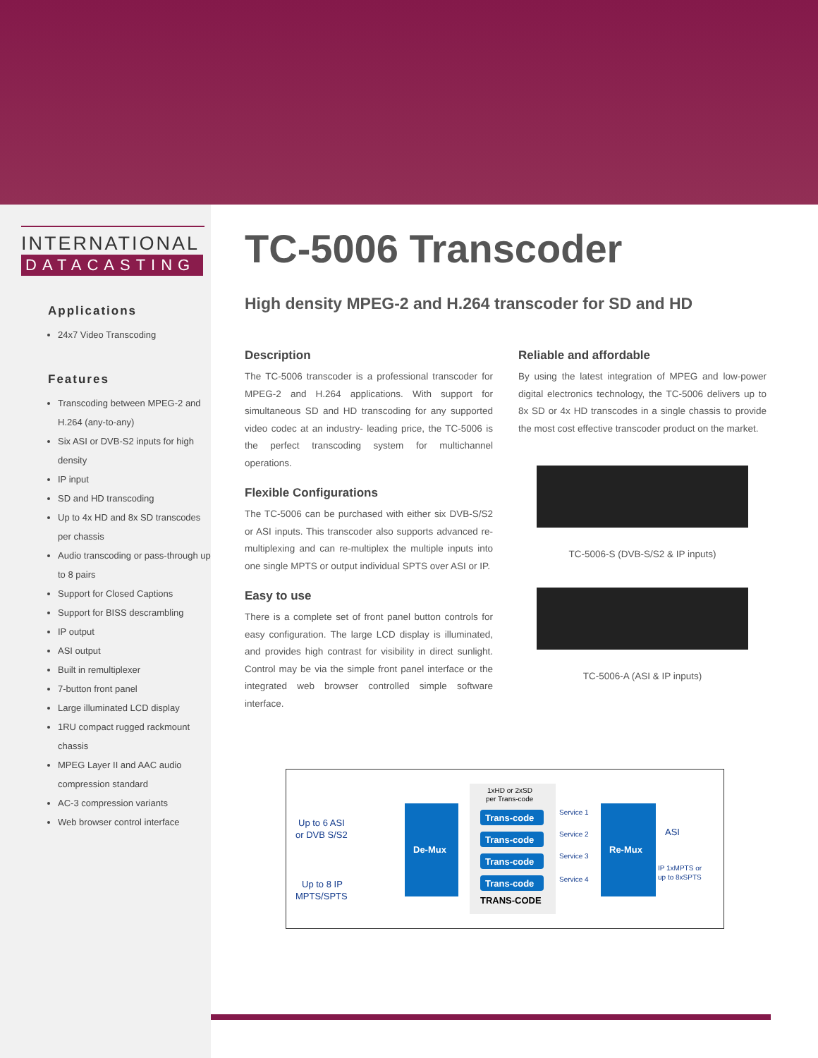INTERNATIONAL
DATACASTING
Applications
24x7 Video Transcoding
Features
Transcoding between MPEG-2 and H.264 (any-to-any)
Six ASI or DVB-S2 inputs for high density
IP input
SD and HD transcoding
Up to 4x HD and 8x SD transcodes per chassis
Audio transcoding or pass-through up to 8 pairs
Support for Closed Captions
Support for BISS descrambling
IP output
ASI output
Built in remultiplexer
7-button front panel
Large illuminated LCD display
1RU compact rugged rackmount chassis
MPEG Layer II and AAC audio compression standard
AC-3 compression variants
Web browser control interface
TC-5006 Transcoder
High density MPEG-2 and H.264 transcoder for SD and HD
Description
The TC-5006 transcoder is a professional transcoder for MPEG-2 and H.264 applications. With support for simultaneous SD and HD transcoding for any supported video codec at an industry- leading price, the TC-5006 is the perfect transcoding system for multichannel operations.
Flexible Configurations
The TC-5006 can be purchased with either six DVB-S/S2 or ASI inputs. This transcoder also supports advanced re-multiplexing and can re-multiplex the multiple inputs into one single MPTS or output individual SPTS over ASI or IP.
Easy to use
There is a complete set of front panel button controls for easy configuration. The large LCD display is illuminated, and provides high contrast for visibility in direct sunlight. Control may be via the simple front panel interface or the integrated web browser controlled simple software interface.
Reliable and affordable
By using the latest integration of MPEG and low-power digital electronics technology, the TC-5006 delivers up to 8x SD or 4x HD transcodes in a single chassis to provide the most cost effective transcoder product on the market.
TC-5006-S (DVB-S/S2 & IP inputs)
TC-5006-A (ASI & IP inputs)
1xHD or 2xSD
per Trans-code
Up to 6 ASI
or DVB S/S2
Up to 8 IP
MPTS/SPTS
De-Mux
Re-Mux
Trans-code
Trans-code
Trans-code
Trans-code
Service 1
Service 2
Service 3
Service 4
TRANS-CODE
ASI
IP 1xMPTS or
up to 8xSPTS